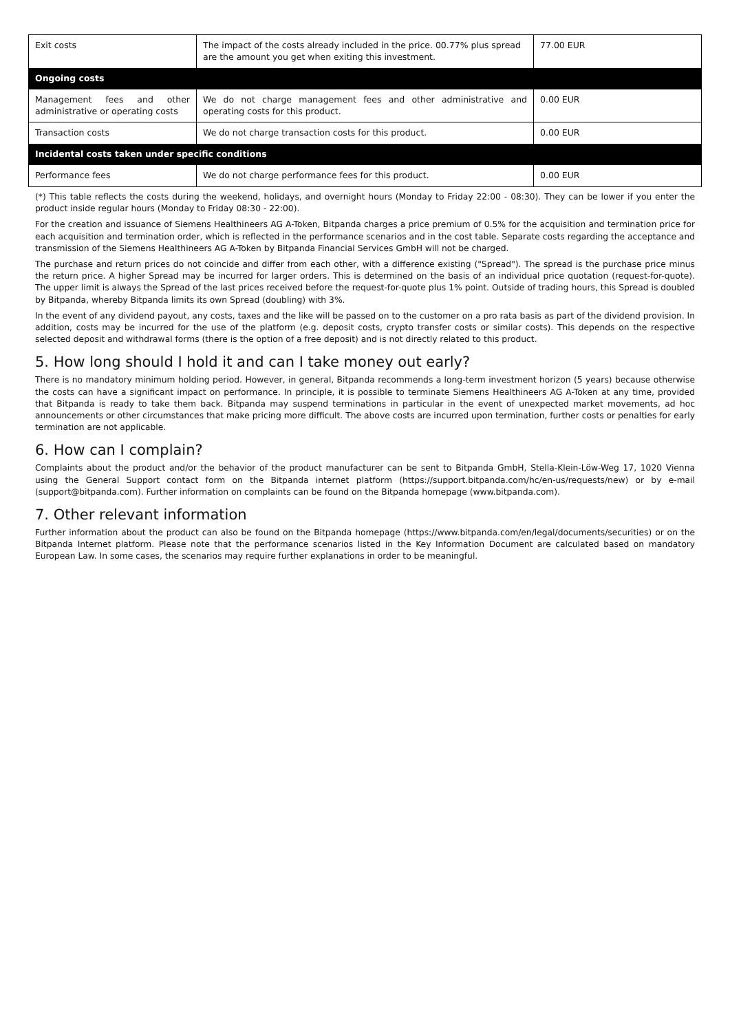| Exit costs | The impact of the costs already included in the price. 00.77% plus spread are the amount you get when exiting this investment. | 77.00 EUR |
| Ongoing costs | | |
| Management fees and other administrative or operating costs | We do not charge management fees and other administrative and operating costs for this product. | 0.00 EUR |
| Transaction costs | We do not charge transaction costs for this product. | 0.00 EUR |
| Incidental costs taken under specific conditions | | |
| Performance fees | We do not charge performance fees for this product. | 0.00 EUR |
(*) This table reflects the costs during the weekend, holidays, and overnight hours (Monday to Friday 22:00 - 08:30). They can be lower if you enter the product inside regular hours (Monday to Friday 08:30 - 22:00).
For the creation and issuance of Siemens Healthineers AG A-Token, Bitpanda charges a price premium of 0.5% for the acquisition and termination price for each acquisition and termination order, which is reflected in the performance scenarios and in the cost table. Separate costs regarding the acceptance and transmission of the Siemens Healthineers AG A-Token by Bitpanda Financial Services GmbH will not be charged.
The purchase and return prices do not coincide and differ from each other, with a difference existing ("Spread"). The spread is the purchase price minus the return price. A higher Spread may be incurred for larger orders. This is determined on the basis of an individual price quotation (request-for-quote). The upper limit is always the Spread of the last prices received before the request-for-quote plus 1% point. Outside of trading hours, this Spread is doubled by Bitpanda, whereby Bitpanda limits its own Spread (doubling) with 3%.
In the event of any dividend payout, any costs, taxes and the like will be passed on to the customer on a pro rata basis as part of the dividend provision. In addition, costs may be incurred for the use of the platform (e.g. deposit costs, crypto transfer costs or similar costs). This depends on the respective selected deposit and withdrawal forms (there is the option of a free deposit) and is not directly related to this product.
5. How long should I hold it and can I take money out early?
There is no mandatory minimum holding period. However, in general, Bitpanda recommends a long-term investment horizon (5 years) because otherwise the costs can have a significant impact on performance. In principle, it is possible to terminate Siemens Healthineers AG A-Token at any time, provided that Bitpanda is ready to take them back. Bitpanda may suspend terminations in particular in the event of unexpected market movements, ad hoc announcements or other circumstances that make pricing more difficult. The above costs are incurred upon termination, further costs or penalties for early termination are not applicable.
6. How can I complain?
Complaints about the product and/or the behavior of the product manufacturer can be sent to Bitpanda GmbH, Stella-Klein-Löw-Weg 17, 1020 Vienna using the General Support contact form on the Bitpanda internet platform (https://support.bitpanda.com/hc/en-us/requests/new) or by e-mail (support@bitpanda.com). Further information on complaints can be found on the Bitpanda homepage (www.bitpanda.com).
7. Other relevant information
Further information about the product can also be found on the Bitpanda homepage (https://www.bitpanda.com/en/legal/documents/securities) or on the Bitpanda Internet platform. Please note that the performance scenarios listed in the Key Information Document are calculated based on mandatory European Law. In some cases, the scenarios may require further explanations in order to be meaningful.